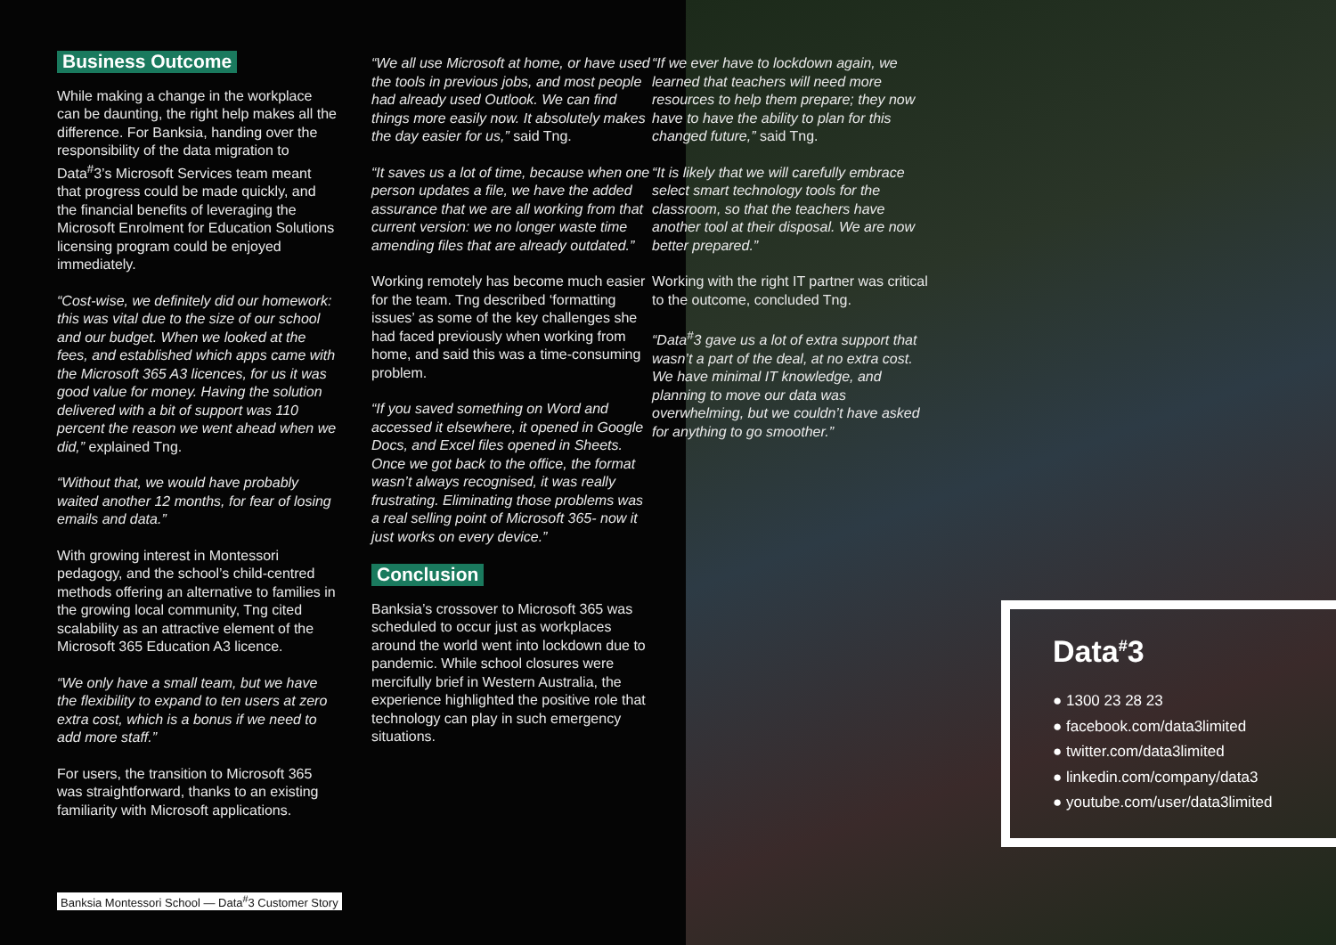Business Outcome
While making a change in the workplace can be daunting, the right help makes all the difference. For Banksia, handing over the responsibility of the data migration to Data<sup>#</sup>3’s Microsoft Services team meant that progress could be made quickly, and the financial benefits of leveraging the Microsoft Enrolment for Education Solutions licensing program could be enjoyed immediately.
“Cost-wise, we definitely did our homework: this was vital due to the size of our school and our budget. When we looked at the fees, and established which apps came with the Microsoft 365 A3 licences, for us it was good value for money. Having the solution delivered with a bit of support was 110 percent the reason we went ahead when we did,” explained Tng.
“Without that, we would have probably waited another 12 months, for fear of losing emails and data.”
With growing interest in Montessori pedagogy, and the school’s child-centred methods offering an alternative to families in the growing local community, Tng cited scalability as an attractive element of the Microsoft 365 Education A3 licence.
“We only have a small team, but we have the flexibility to expand to ten users at zero extra cost, which is a bonus if we need to add more staff.”
For users, the transition to Microsoft 365 was straightforward, thanks to an existing familiarity with Microsoft applications.
“We all use Microsoft at home, or have used the tools in previous jobs, and most people had already used Outlook. We can find things more easily now. It absolutely makes the day easier for us,” said Tng.
“It saves us a lot of time, because when one person updates a file, we have the added assurance that we are all working from that current version: we no longer waste time amending files that are already outdated.”
Working remotely has become much easier for the team. Tng described ‘formatting issues’ as some of the key challenges she had faced previously when working from home, and said this was a time-consuming problem.
“If you saved something on Word and accessed it elsewhere, it opened in Google Docs, and Excel files opened in Sheets. Once we got back to the office, the format wasn’t always recognised, it was really frustrating. Eliminating those problems was a real selling point of Microsoft 365- now it just works on every device.”
Conclusion
Banksia’s crossover to Microsoft 365 was scheduled to occur just as workplaces around the world went into lockdown due to pandemic. While school closures were mercifully brief in Western Australia, the experience highlighted the positive role that technology can play in such emergency situations.
“If we ever have to lockdown again, we learned that teachers will need more resources to help them prepare; they now have to have the ability to plan for this changed future,” said Tng.
“It is likely that we will carefully embrace select smart technology tools for the classroom, so that the teachers have another tool at their disposal. We are now better prepared.”
Working with the right IT partner was critical to the outcome, concluded Tng.
“Data<sup>#</sup>3 gave us a lot of extra support that wasn’t a part of the deal, at no extra cost. We have minimal IT knowledge, and planning to move our data was overwhelming, but we couldn’t have asked for anything to go smoother.”
Data<sup>#</sup>3
● 1300 23 28 23
● facebook.com/data3limited
● twitter.com/data3limited
● linkedin.com/company/data3
● youtube.com/user/data3limited
Banksia Montessori School — Data<sup>#</sup>3 Customer Story